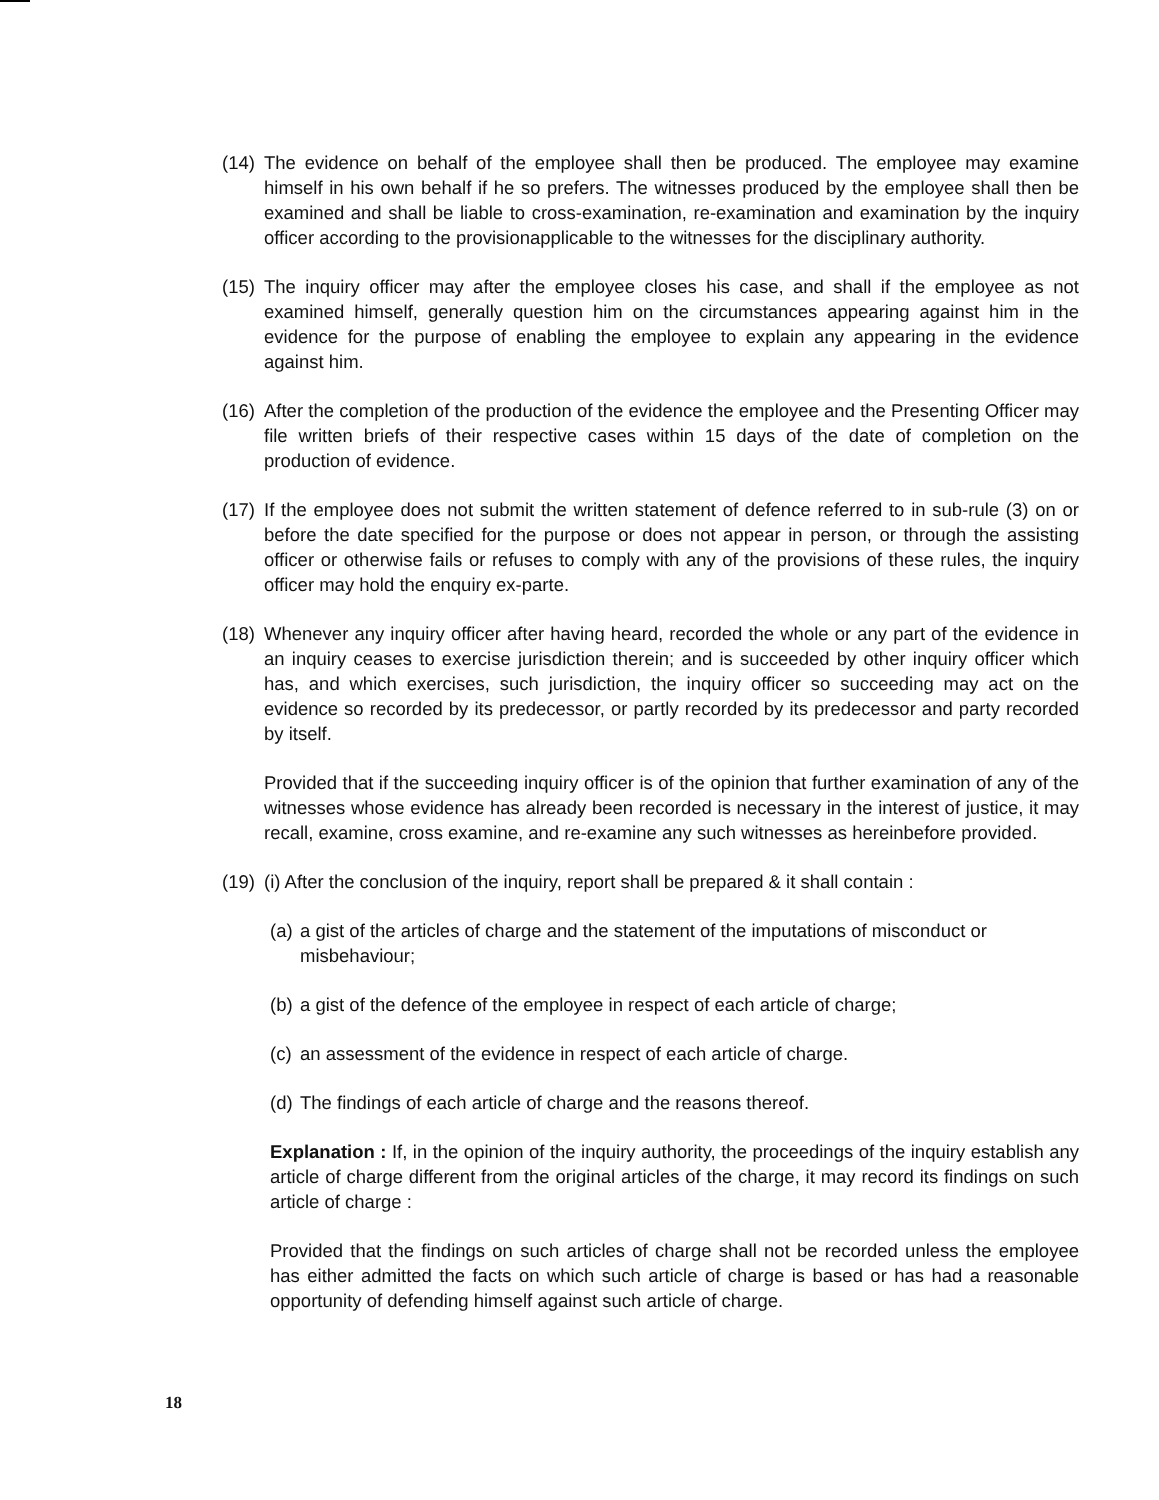(14)
The evidence on behalf of the employee shall then be produced. The employee may examine himself in his own behalf if he so prefers. The witnesses produced by the employee shall then be examined and shall be liable to cross-examination, re-examination and examination by the inquiry officer according to the provisionapplicable to the witnesses for the disciplinary authority.
(15)
The inquiry officer may after the employee closes his case, and shall if the employee as not examined himself, generally question him on the circumstances appearing against him in the evidence for the purpose of enabling the employee to explain any appearing in the evidence against him.
(16)
After the completion of the production of the evidence the employee and the Presenting Officer may file written briefs of their respective cases within 15 days of the date of completion on the production of evidence.
(17)
If the employee does not submit the written statement of defence referred to in sub-rule (3) on or before the date specified for the purpose or does not appear in person, or through the assisting officer or otherwise fails or refuses to comply with any of the provisions of these rules, the inquiry officer may hold the enquiry ex-parte.
(18)
Whenever any inquiry officer after having heard, recorded the whole or any part of the evidence in an inquiry ceases to exercise jurisdiction therein; and is succeeded by other inquiry officer which has, and which exercises, such jurisdiction, the inquiry officer so succeeding may act on the evidence so recorded by its predecessor, or partly recorded by its predecessor and party recorded by itself.
Provided that if the succeeding inquiry officer is of the opinion that further examination of any of the witnesses whose evidence has already been recorded is necessary in the interest of justice, it may recall, examine, cross examine, and re-examine any such witnesses as hereinbefore provided.
(19)
(i) After the conclusion of the inquiry, report shall be prepared & it shall contain :
(a) a gist of the articles of charge and the statement of the imputations of misconduct or misbehaviour;
(b) a gist of the defence of the employee in respect of each article of charge;
(c) an assessment of the evidence in respect of each article of charge.
(d) The findings of each article of charge and the reasons thereof.
Explanation : If, in the opinion of the inquiry authority, the proceedings of the inquiry establish any article of charge different from the original articles of the charge, it may record its findings on such article of charge :
Provided that the findings on such articles of charge shall not be recorded unless the employee has either admitted the facts on which such article of charge is based or has had a reasonable opportunity of defending himself against such article of charge.
18